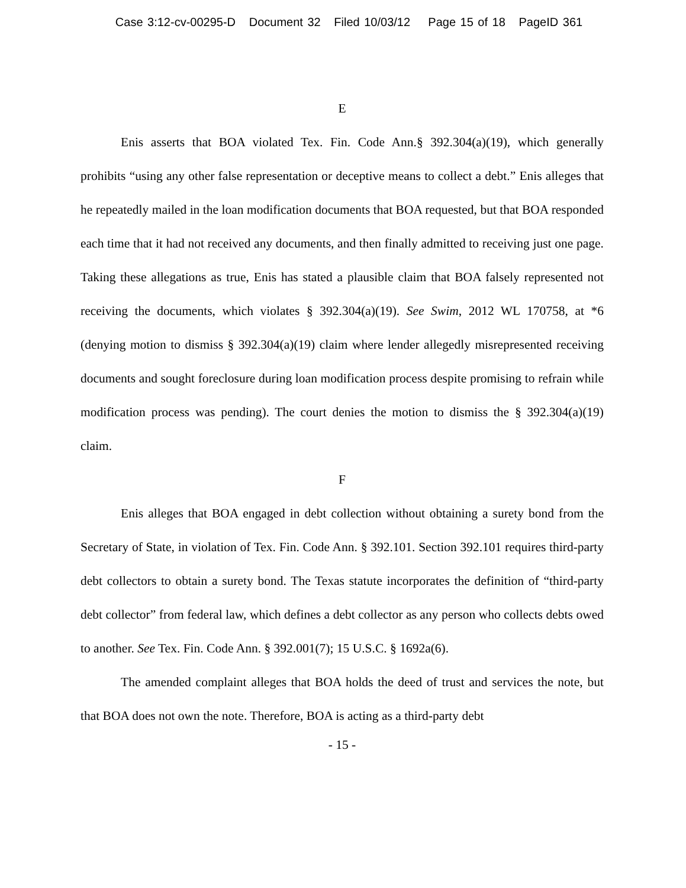Case 3:12-cv-00295-D Document 32 Filed 10/03/12 Page 15 of 18 PageID 361
E
Enis asserts that BOA violated Tex. Fin. Code Ann.§ 392.304(a)(19), which generally prohibits “using any other false representation or deceptive means to collect a debt.” Enis alleges that he repeatedly mailed in the loan modification documents that BOA requested, but that BOA responded each time that it had not received any documents, and then finally admitted to receiving just one page. Taking these allegations as true, Enis has stated a plausible claim that BOA falsely represented not receiving the documents, which violates § 392.304(a)(19). See Swim, 2012 WL 170758, at *6 (denying motion to dismiss § 392.304(a)(19) claim where lender allegedly misrepresented receiving documents and sought foreclosure during loan modification process despite promising to refrain while modification process was pending). The court denies the motion to dismiss the § 392.304(a)(19) claim.
F
Enis alleges that BOA engaged in debt collection without obtaining a surety bond from the Secretary of State, in violation of Tex. Fin. Code Ann. § 392.101. Section 392.101 requires third-party debt collectors to obtain a surety bond. The Texas statute incorporates the definition of “third-party debt collector” from federal law, which defines a debt collector as any person who collects debts owed to another. See Tex. Fin. Code Ann. § 392.001(7); 15 U.S.C. § 1692a(6).
The amended complaint alleges that BOA holds the deed of trust and services the note, but that BOA does not own the note. Therefore, BOA is acting as a third-party debt
- 15 -